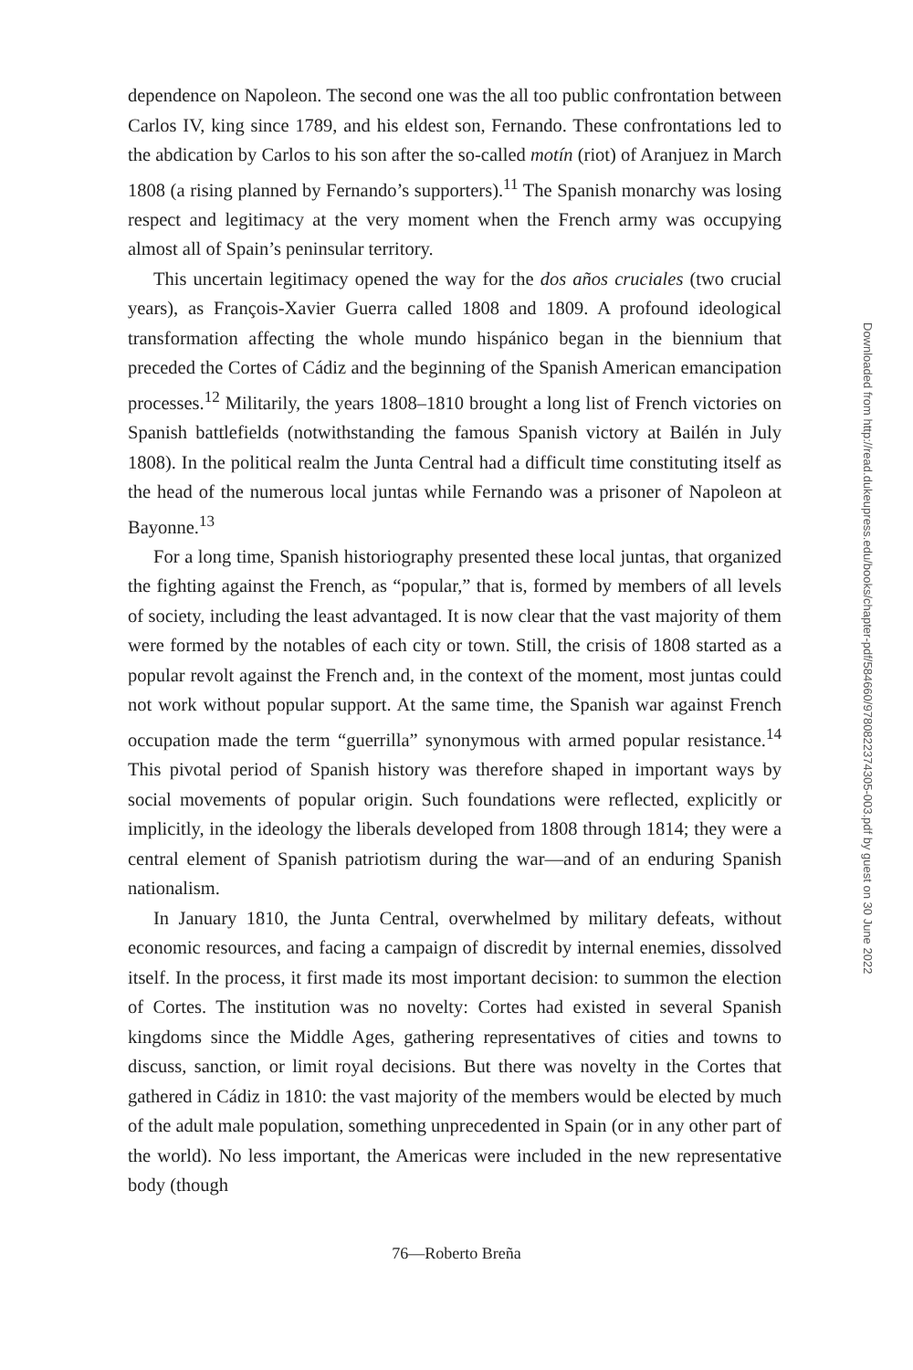dependence on Napoleon. The second one was the all too public confrontation between Carlos IV, king since 1789, and his eldest son, Fernando. These confrontations led to the abdication by Carlos to his son after the so-called motín (riot) of Aranjuez in March 1808 (a rising planned by Fernando’s supporters).<sup>11</sup> The Spanish monarchy was losing respect and legitimacy at the very moment when the French army was occupying almost all of Spain’s peninsular territory.
This uncertain legitimacy opened the way for the dos años cruciales (two crucial years), as François-Xavier Guerra called 1808 and 1809. A profound ideological transformation affecting the whole mundo hispánico began in the biennium that preceded the Cortes of Cádiz and the beginning of the Spanish American emancipation processes.<sup>12</sup> Militarily, the years 1808–1810 brought a long list of French victories on Spanish battlefields (notwithstanding the famous Spanish victory at Bailén in July 1808). In the political realm the Junta Central had a difficult time constituting itself as the head of the numerous local juntas while Fernando was a prisoner of Napoleon at Bayonne.<sup>13</sup>
For a long time, Spanish historiography presented these local juntas, that organized the fighting against the French, as “popular,” that is, formed by members of all levels of society, including the least advantaged. It is now clear that the vast majority of them were formed by the notables of each city or town. Still, the crisis of 1808 started as a popular revolt against the French and, in the context of the moment, most juntas could not work without popular support. At the same time, the Spanish war against French occupation made the term “guerrilla” synonymous with armed popular resistance.<sup>14</sup> This pivotal period of Spanish history was therefore shaped in important ways by social movements of popular origin. Such foundations were reflected, explicitly or implicitly, in the ideology the liberals developed from 1808 through 1814; they were a central element of Spanish patriotism during the war—and of an enduring Spanish nationalism.
In January 1810, the Junta Central, overwhelmed by military defeats, without economic resources, and facing a campaign of discredit by internal enemies, dissolved itself. In the process, it first made its most important decision: to summon the election of Cortes. The institution was no novelty: Cortes had existed in several Spanish kingdoms since the Middle Ages, gathering representatives of cities and towns to discuss, sanction, or limit royal decisions. But there was novelty in the Cortes that gathered in Cádiz in 1810: the vast majority of the members would be elected by much of the adult male population, something unprecedented in Spain (or in any other part of the world). No less important, the Americas were included in the new representative body (though
Downloaded from http://read.dukeupress.edu/books/chapter-pdf/584660/9780822374305-003.pdf by guest on 30 June 2022
76—Roberto Breña